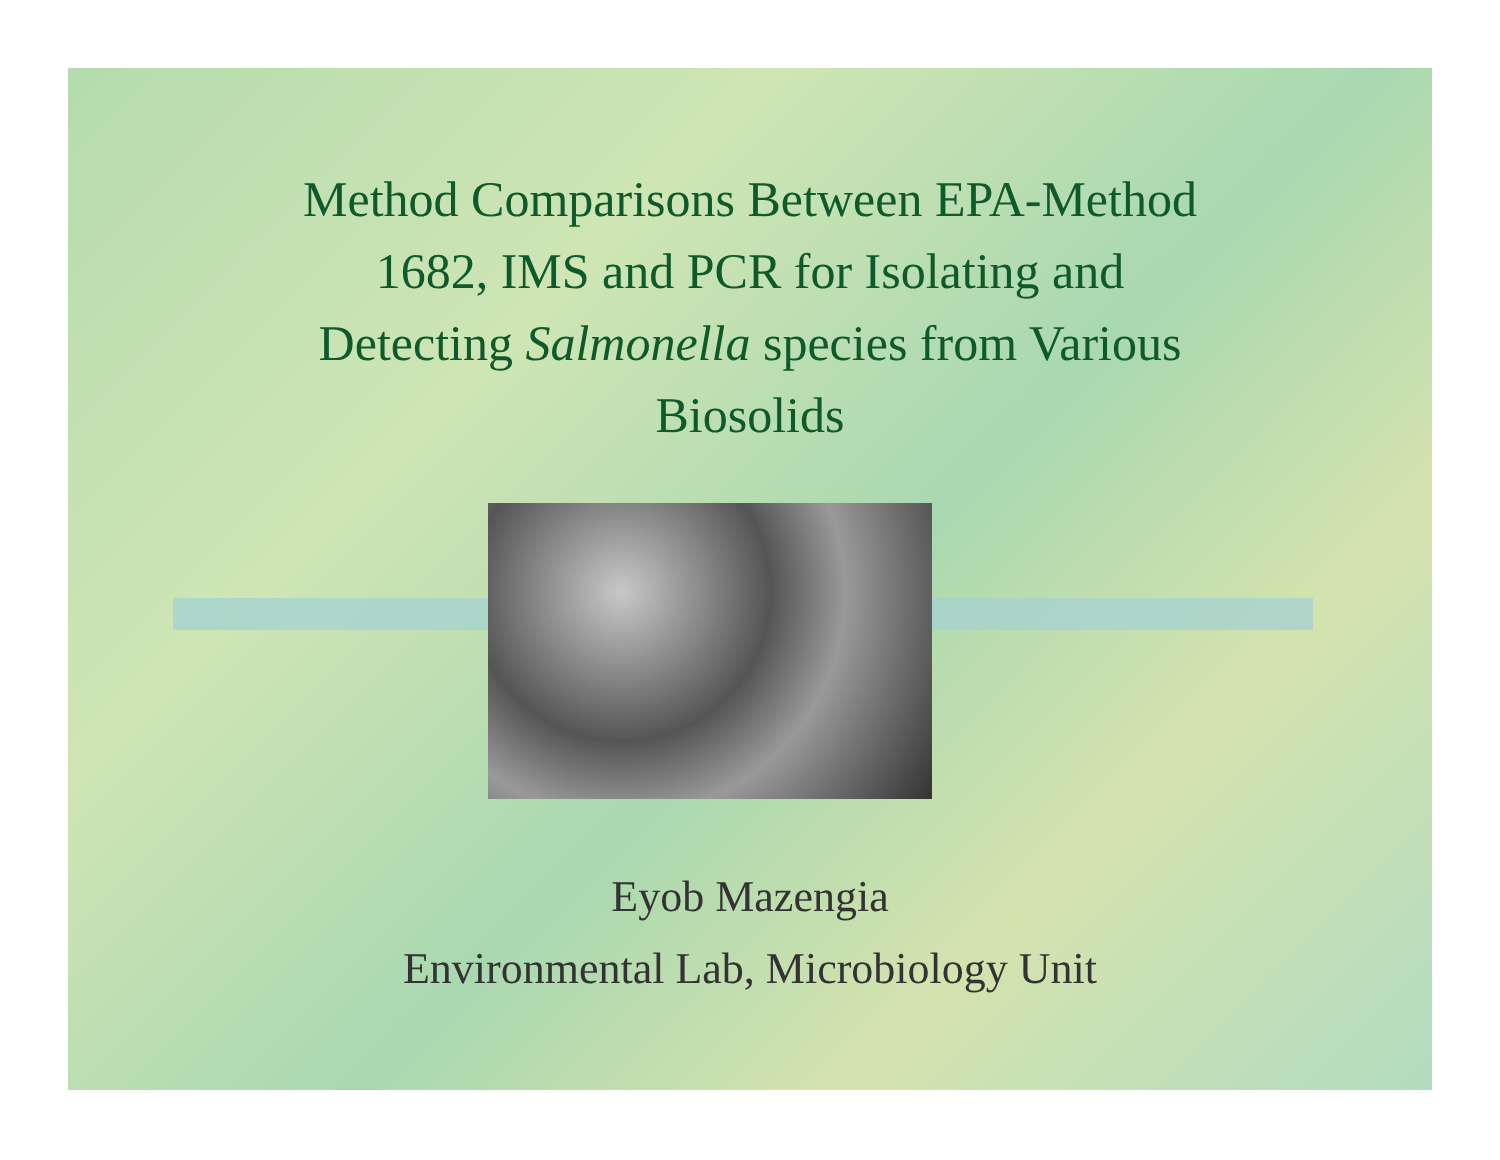Method Comparisons Between EPA-Method
1682, IMS and PCR for Isolating and
Detecting Salmonella species from Various
Biosolids
Eyob Mazengia
Environmental Lab, Microbiology Unit